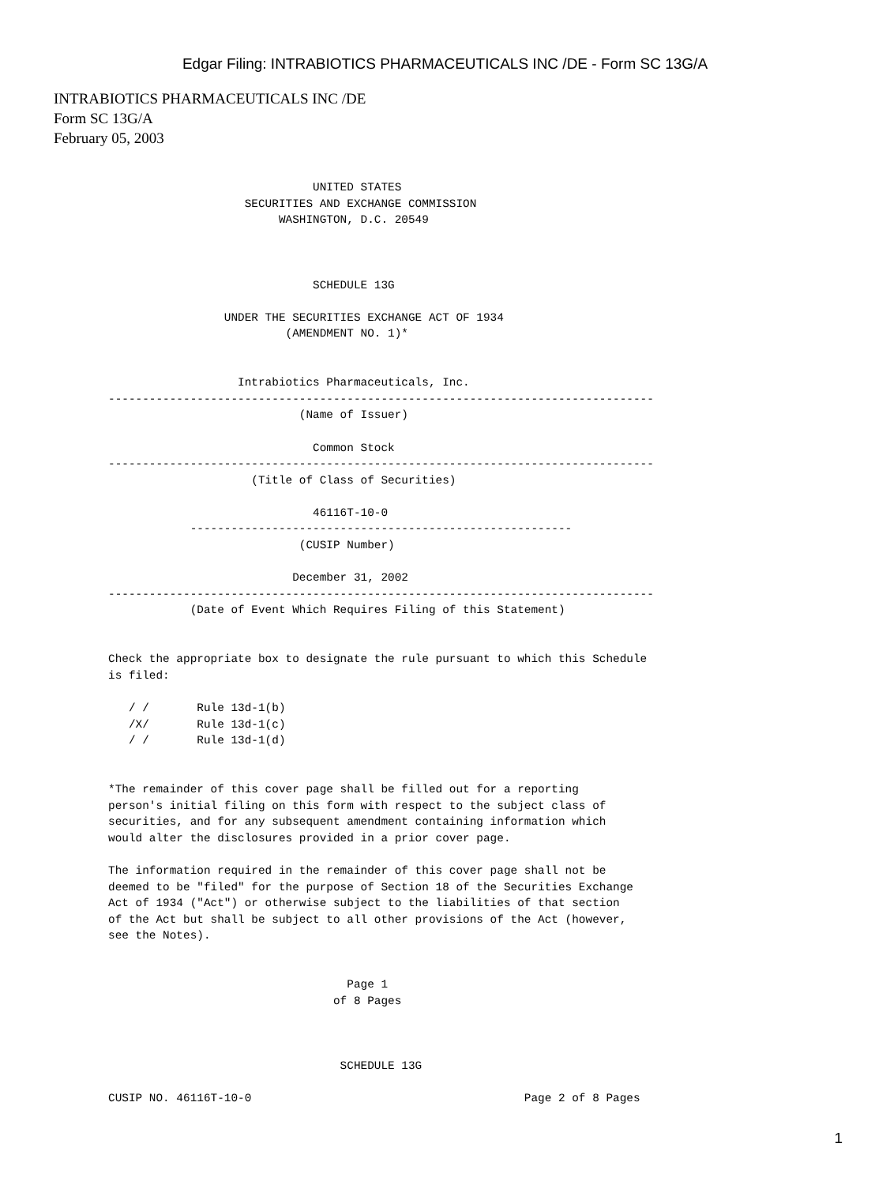Edgar Filing: INTRABIOTICS PHARMACEUTICALS INC /DE - Form SC 13G/A
INTRABIOTICS PHARMACEUTICALS INC /DE
Form SC 13G/A
February 05, 2003
                              UNITED STATES
                    SECURITIES AND EXCHANGE COMMISSION
                         WASHINGTON, D.C. 20549



                              SCHEDULE 13G

                 UNDER THE SECURITIES EXCHANGE ACT OF 1934
                          (AMENDMENT NO. 1)*


                   Intrabiotics Pharmaceuticals, Inc.
--------------------------------------------------------------------------------
                            (Name of Issuer)

                              Common Stock
--------------------------------------------------------------------------------
                     (Title of Class of Securities)

                              46116T-10-0
            --------------------------------------------------------
                            (CUSIP Number)

                           December 31, 2002
--------------------------------------------------------------------------------
            (Date of Event Which Requires Filing of this Statement)


Check the appropriate box to designate the rule pursuant to which this Schedule
is filed:

   / /       Rule 13d-1(b)
   /X/       Rule 13d-1(c)
   / /       Rule 13d-1(d)


*The remainder of this cover page shall be filled out for a reporting
person's initial filing on this form with respect to the subject class of
securities, and for any subsequent amendment containing information which
would alter the disclosures provided in a prior cover page.

The information required in the remainder of this cover page shall not be
deemed to be "filed" for the purpose of Section 18 of the Securities Exchange
Act of 1934 ("Act") or otherwise subject to the liabilities of that section
of the Act but shall be subject to all other provisions of the Act (however,
see the Notes).


                                   Page 1
                                 of 8 Pages



                                  SCHEDULE 13G

CUSIP NO. 46116T-10-0                                        Page 2 of 8 Pages
1